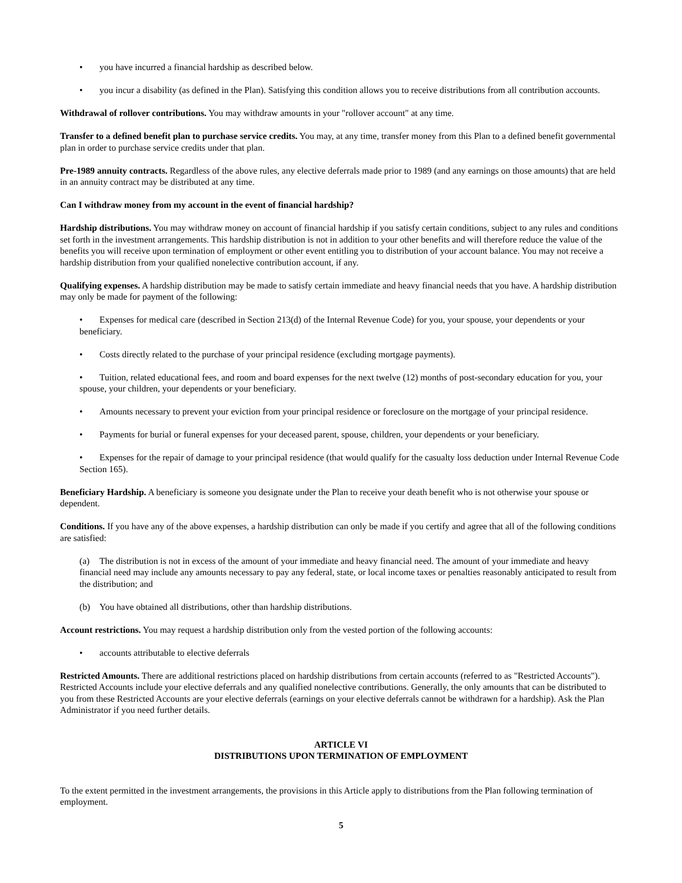• you have incurred a financial hardship as described below.
• you incur a disability (as defined in the Plan). Satisfying this condition allows you to receive distributions from all contribution accounts.
Withdrawal of rollover contributions. You may withdraw amounts in your "rollover account" at any time.
Transfer to a defined benefit plan to purchase service credits. You may, at any time, transfer money from this Plan to a defined benefit governmental plan in order to purchase service credits under that plan.
Pre-1989 annuity contracts. Regardless of the above rules, any elective deferrals made prior to 1989 (and any earnings on those amounts) that are held in an annuity contract may be distributed at any time.
Can I withdraw money from my account in the event of financial hardship?
Hardship distributions. You may withdraw money on account of financial hardship if you satisfy certain conditions, subject to any rules and conditions set forth in the investment arrangements. This hardship distribution is not in addition to your other benefits and will therefore reduce the value of the benefits you will receive upon termination of employment or other event entitling you to distribution of your account balance. You may not receive a hardship distribution from your qualified nonelective contribution account, if any.
Qualifying expenses. A hardship distribution may be made to satisfy certain immediate and heavy financial needs that you have. A hardship distribution may only be made for payment of the following:
• Expenses for medical care (described in Section 213(d) of the Internal Revenue Code) for you, your spouse, your dependents or your beneficiary.
• Costs directly related to the purchase of your principal residence (excluding mortgage payments).
• Tuition, related educational fees, and room and board expenses for the next twelve (12) months of post-secondary education for you, your spouse, your children, your dependents or your beneficiary.
• Amounts necessary to prevent your eviction from your principal residence or foreclosure on the mortgage of your principal residence.
• Payments for burial or funeral expenses for your deceased parent, spouse, children, your dependents or your beneficiary.
• Expenses for the repair of damage to your principal residence (that would qualify for the casualty loss deduction under Internal Revenue Code Section 165).
Beneficiary Hardship. A beneficiary is someone you designate under the Plan to receive your death benefit who is not otherwise your spouse or dependent.
Conditions. If you have any of the above expenses, a hardship distribution can only be made if you certify and agree that all of the following conditions are satisfied:
(a) The distribution is not in excess of the amount of your immediate and heavy financial need. The amount of your immediate and heavy financial need may include any amounts necessary to pay any federal, state, or local income taxes or penalties reasonably anticipated to result from the distribution; and
(b) You have obtained all distributions, other than hardship distributions.
Account restrictions. You may request a hardship distribution only from the vested portion of the following accounts:
• accounts attributable to elective deferrals
Restricted Amounts. There are additional restrictions placed on hardship distributions from certain accounts (referred to as "Restricted Accounts"). Restricted Accounts include your elective deferrals and any qualified nonelective contributions. Generally, the only amounts that can be distributed to you from these Restricted Accounts are your elective deferrals (earnings on your elective deferrals cannot be withdrawn for a hardship). Ask the Plan Administrator if you need further details.
ARTICLE VI
DISTRIBUTIONS UPON TERMINATION OF EMPLOYMENT
To the extent permitted in the investment arrangements, the provisions in this Article apply to distributions from the Plan following termination of employment.
5